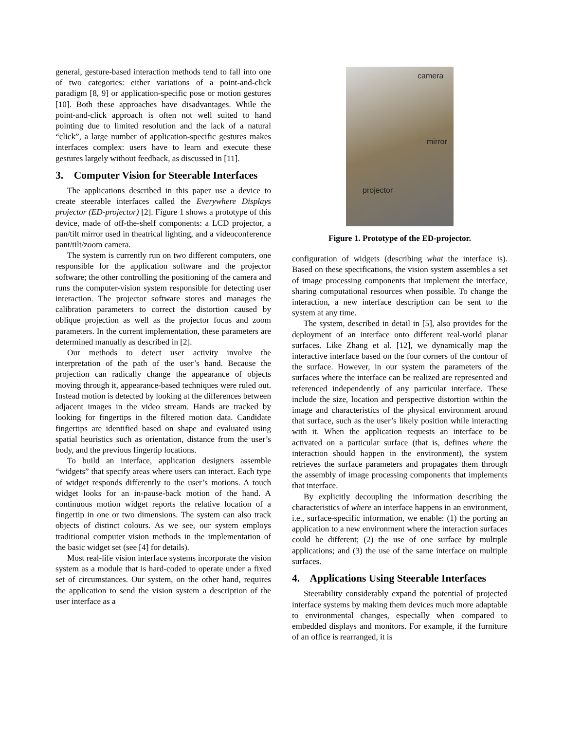general, gesture-based interaction methods tend to fall into one of two categories: either variations of a point-and-click paradigm [8, 9] or application-specific pose or motion gestures [10]. Both these approaches have disadvantages. While the point-and-click approach is often not well suited to hand pointing due to limited resolution and the lack of a natural “click”, a large number of application-specific gestures makes interfaces complex: users have to learn and execute these gestures largely without feedback, as discussed in [11].
3. Computer Vision for Steerable Interfaces
The applications described in this paper use a device to create steerable interfaces called the Everywhere Displays projector (ED-projector) [2]. Figure 1 shows a prototype of this device, made of off-the-shelf components: a LCD projector, a pan/tilt mirror used in theatrical lighting, and a videoconference pant/tilt/zoom camera.
The system is currently run on two different computers, one responsible for the application software and the projector software; the other controlling the positioning of the camera and runs the computer-vision system responsible for detecting user interaction. The projector software stores and manages the calibration parameters to correct the distortion caused by oblique projection as well as the projector focus and zoom parameters. In the current implementation, these parameters are determined manually as described in [2].
Our methods to detect user activity involve the interpretation of the path of the user’s hand. Because the projection can radically change the appearance of objects moving through it, appearance-based techniques were ruled out. Instead motion is detected by looking at the differences between adjacent images in the video stream. Hands are tracked by looking for fingertips in the filtered motion data. Candidate fingertips are identified based on shape and evaluated using spatial heuristics such as orientation, distance from the user’s body, and the previous fingertip locations.
To build an interface, application designers assemble “widgets” that specify areas where users can interact. Each type of widget responds differently to the user’s motions. A touch widget looks for an in-pause-back motion of the hand. A continuous motion widget reports the relative location of a fingertip in one or two dimensions. The system can also track objects of distinct colours. As we see, our system employs traditional computer vision methods in the implementation of the basic widget set (see [4] for details).
Most real-life vision interface systems incorporate the vision system as a module that is hard-coded to operate under a fixed set of circumstances. Our system, on the other hand, requires the application to send the vision system a description of the user interface as a
camera
mirror
projector
Figure 1. Prototype of the ED-projector.
configuration of widgets (describing what the interface is). Based on these specifications, the vision system assembles a set of image processing components that implement the interface, sharing computational resources when possible. To change the interaction, a new interface description can be sent to the system at any time.
The system, described in detail in [5], also provides for the deployment of an interface onto different real-world planar surfaces. Like Zhang et al. [12], we dynamically map the interactive interface based on the four corners of the contour of the surface. However, in our system the parameters of the surfaces where the interface can be realized are represented and referenced independently of any particular interface. These include the size, location and perspective distortion within the image and characteristics of the physical environment around that surface, such as the user’s likely position while interacting with it. When the application requests an interface to be activated on a particular surface (that is, defines where the interaction should happen in the environment), the system retrieves the surface parameters and propagates them through the assembly of image processing components that implements that interface.
By explicitly decoupling the information describing the characteristics of where an interface happens in an environment, i.e., surface-specific information, we enable: (1) the porting an application to a new environment where the interaction surfaces could be different; (2) the use of one surface by multiple applications; and (3) the use of the same interface on multiple surfaces.
4. Applications Using Steerable Interfaces
Steerability considerably expand the potential of projected interface systems by making them devices much more adaptable to environmental changes, especially when compared to embedded displays and monitors. For example, if the furniture of an office is rearranged, it is